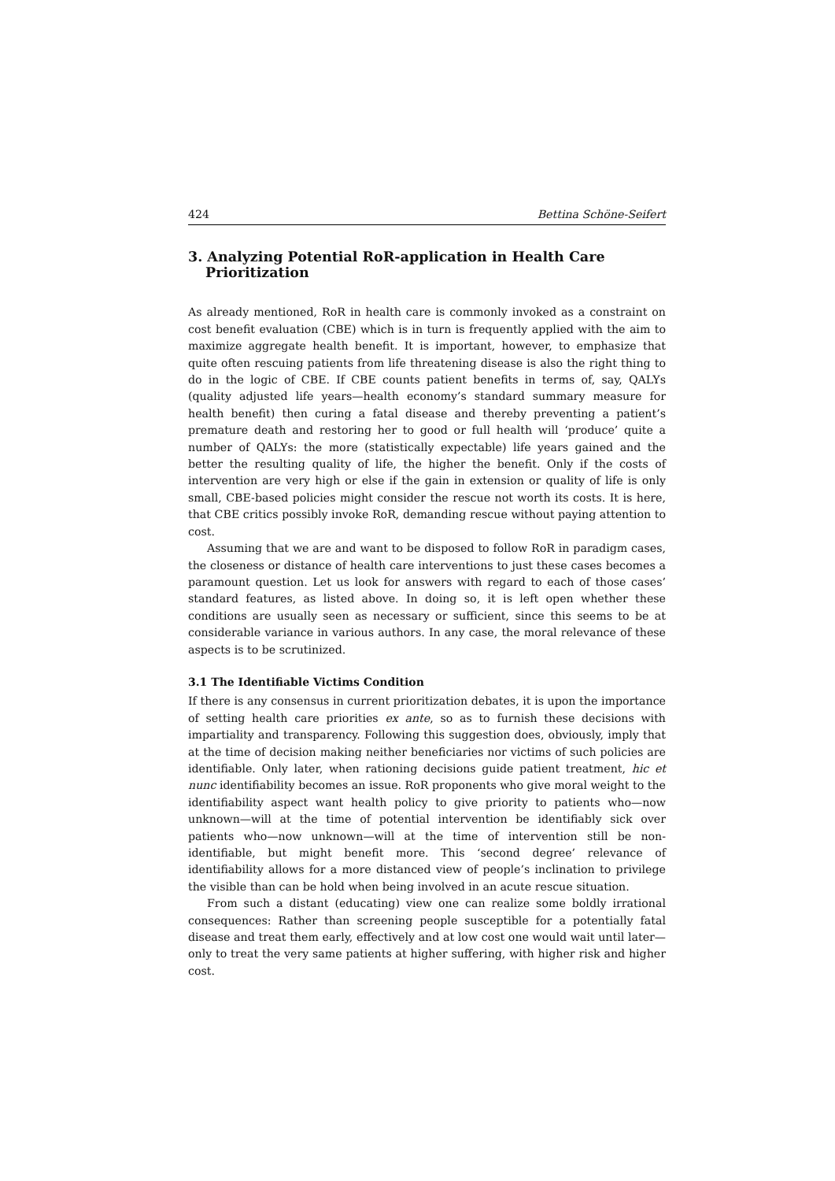424 Bettina Schöne-Seifert
3. Analyzing Potential RoR-application in Health Care Prioritization
As already mentioned, RoR in health care is commonly invoked as a constraint on cost benefit evaluation (CBE) which is in turn is frequently applied with the aim to maximize aggregate health benefit. It is important, however, to emphasize that quite often rescuing patients from life threatening disease is also the right thing to do in the logic of CBE. If CBE counts patient benefits in terms of, say, QALYs (quality adjusted life years—health economy’s standard summary measure for health benefit) then curing a fatal disease and thereby preventing a patient’s premature death and restoring her to good or full health will ‘produce’ quite a number of QALYs: the more (statistically expectable) life years gained and the better the resulting quality of life, the higher the benefit. Only if the costs of intervention are very high or else if the gain in extension or quality of life is only small, CBE-based policies might consider the rescue not worth its costs. It is here, that CBE critics possibly invoke RoR, demanding rescue without paying attention to cost.
Assuming that we are and want to be disposed to follow RoR in paradigm cases, the closeness or distance of health care interventions to just these cases becomes a paramount question. Let us look for answers with regard to each of those cases’ standard features, as listed above. In doing so, it is left open whether these conditions are usually seen as necessary or sufficient, since this seems to be at considerable variance in various authors. In any case, the moral relevance of these aspects is to be scrutinized.
3.1 The Identifiable Victims Condition
If there is any consensus in current prioritization debates, it is upon the importance of setting health care priorities ex ante, so as to furnish these decisions with impartiality and transparency. Following this suggestion does, obviously, imply that at the time of decision making neither beneficiaries nor victims of such policies are identifiable. Only later, when rationing decisions guide patient treatment, hic et nunc identifiability becomes an issue. RoR proponents who give moral weight to the identifiability aspect want health policy to give priority to patients who—now unknown—will at the time of potential intervention be identifiably sick over patients who—now unknown—will at the time of intervention still be non-identifiable, but might benefit more. This ‘second degree’ relevance of identifiability allows for a more distanced view of people’s inclination to privilege the visible than can be hold when being involved in an acute rescue situation.
From such a distant (educating) view one can realize some boldly irrational consequences: Rather than screening people susceptible for a potentially fatal disease and treat them early, effectively and at low cost one would wait until later—only to treat the very same patients at higher suffering, with higher risk and higher cost.